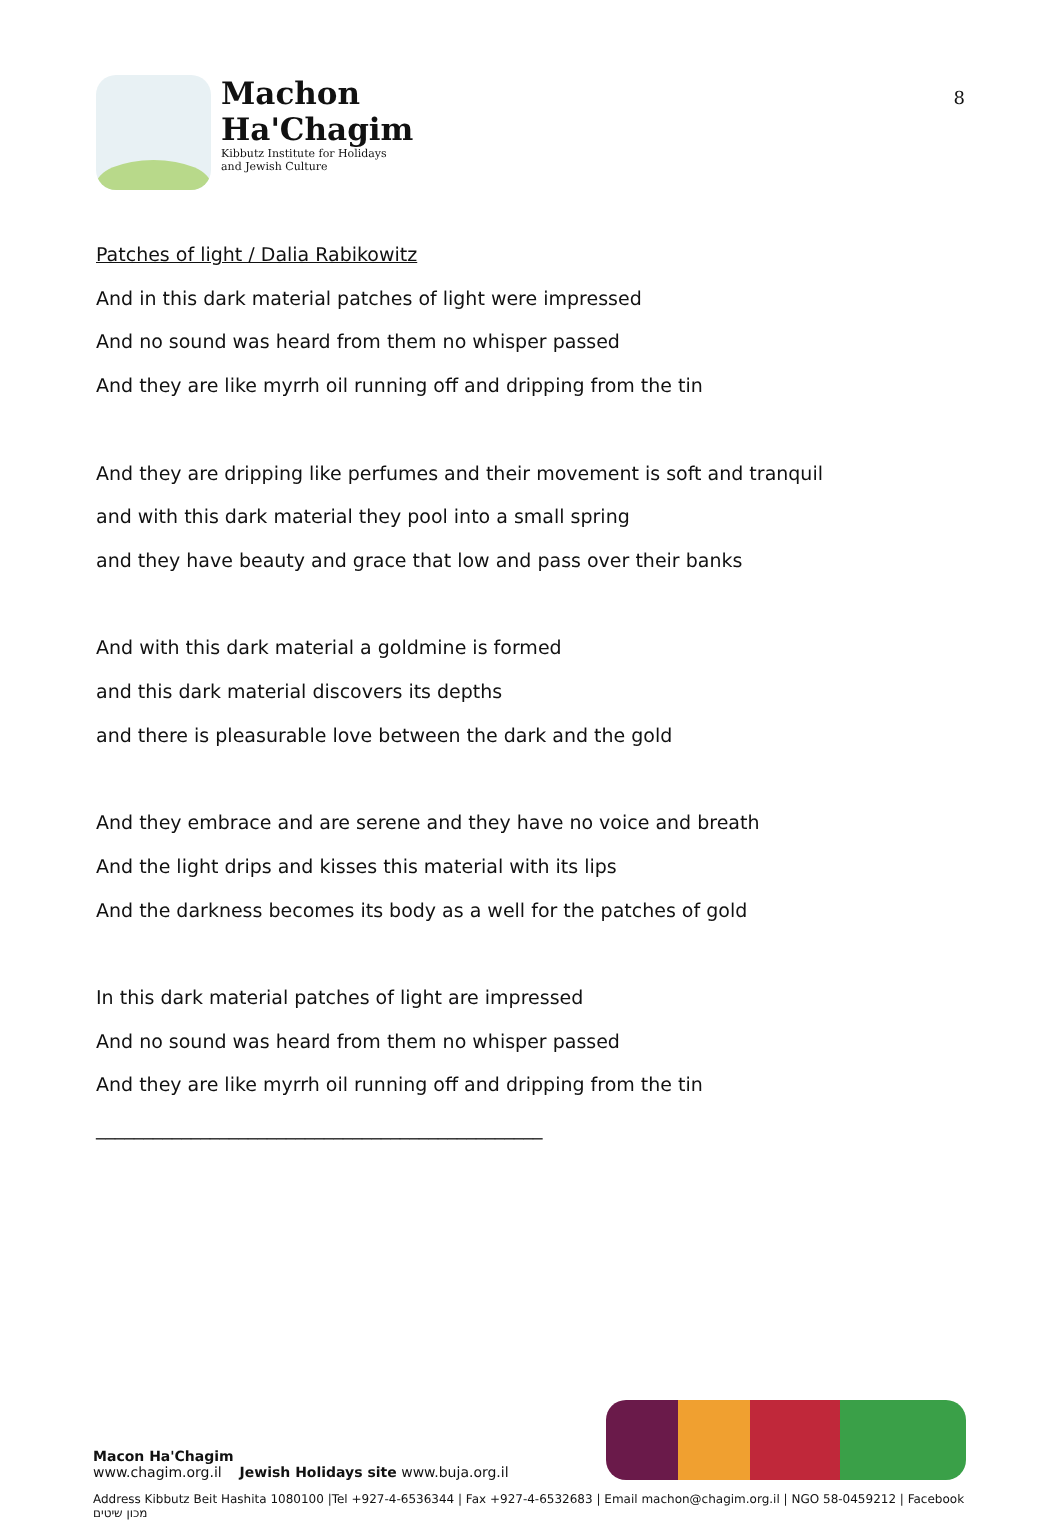Machon
Ha'Chagim
Kibbutz Institute for Holidays
and Jewish Culture
8
Patches of light / Dalia Rabikowitz
And in this dark material patches of light were impressed
And no sound was heard from them no whisper passed
And they are like myrrh oil running off and dripping from the tin
And they are dripping like perfumes and their movement is soft and tranquil
and with this dark material they pool into a small spring
and they have beauty and grace that low and pass over their banks
And with this dark material a goldmine is formed
and this dark material discovers its depths
and there is pleasurable love between the dark and the gold
And they embrace and are serene and they have no voice and breath
And the light drips and kisses this material with its lips
And the darkness becomes its body as a well for the patches of gold
In this dark material patches of light are impressed
And no sound was heard from them no whisper passed
And they are like myrrh oil running off and dripping from the tin
_______________________________________________
Macon Ha'Chagim
www.chagim.org.il Jewish Holidays site www.buja.org.il
Address Kibbutz Beit Hashita 1080100 |Tel +927-4-6536344 | Fax +927-4-6532683 | Email machon@chagim.org.il | NGO 58-0459212 | Facebook מכון שיטים